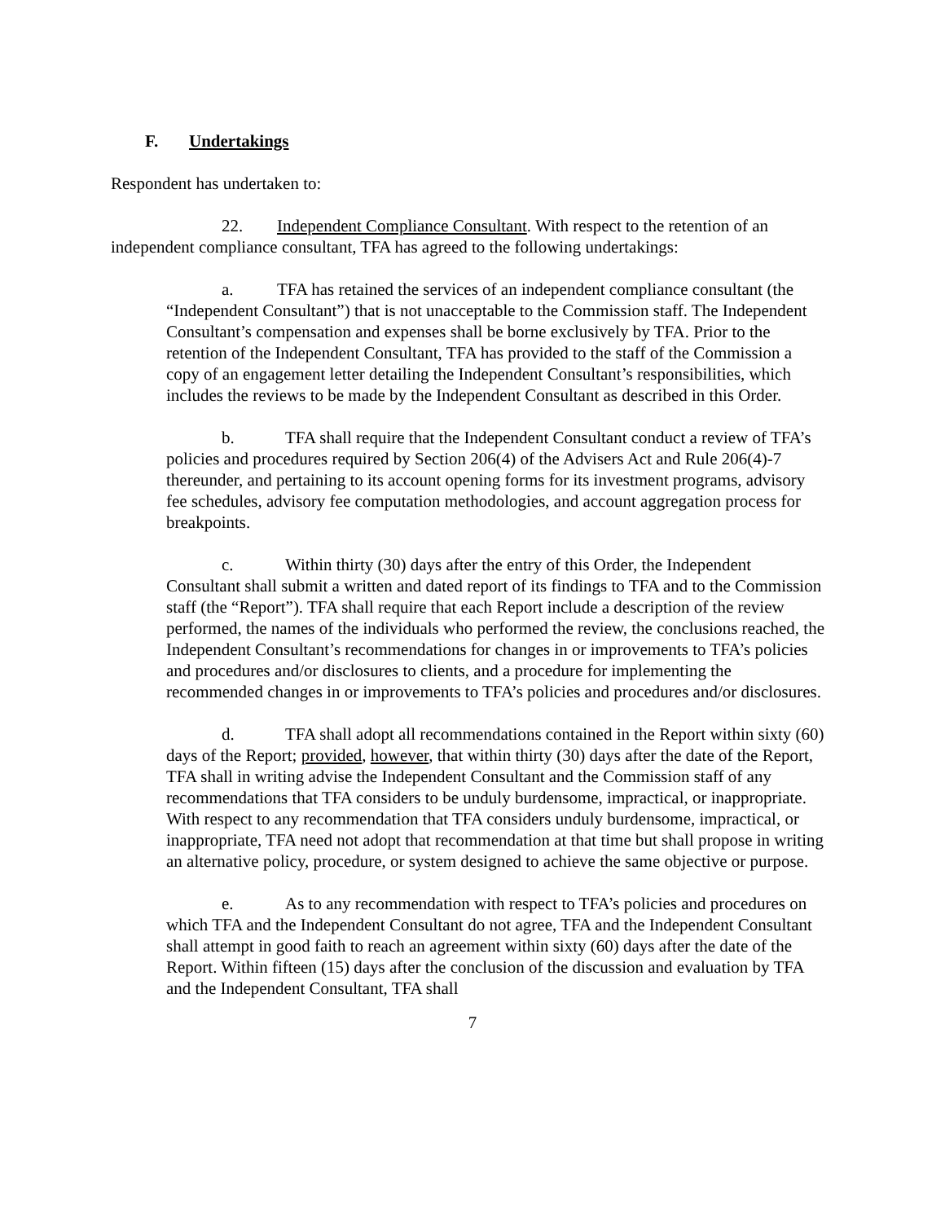F. Undertakings
Respondent has undertaken to:
22. Independent Compliance Consultant. With respect to the retention of an independent compliance consultant, TFA has agreed to the following undertakings:
a. TFA has retained the services of an independent compliance consultant (the “Independent Consultant”) that is not unacceptable to the Commission staff. The Independent Consultant’s compensation and expenses shall be borne exclusively by TFA. Prior to the retention of the Independent Consultant, TFA has provided to the staff of the Commission a copy of an engagement letter detailing the Independent Consultant’s responsibilities, which includes the reviews to be made by the Independent Consultant as described in this Order.
b. TFA shall require that the Independent Consultant conduct a review of TFA’s policies and procedures required by Section 206(4) of the Advisers Act and Rule 206(4)-7 thereunder, and pertaining to its account opening forms for its investment programs, advisory fee schedules, advisory fee computation methodologies, and account aggregation process for breakpoints.
c. Within thirty (30) days after the entry of this Order, the Independent Consultant shall submit a written and dated report of its findings to TFA and to the Commission staff (the “Report”). TFA shall require that each Report include a description of the review performed, the names of the individuals who performed the review, the conclusions reached, the Independent Consultant’s recommendations for changes in or improvements to TFA’s policies and procedures and/or disclosures to clients, and a procedure for implementing the recommended changes in or improvements to TFA’s policies and procedures and/or disclosures.
d. TFA shall adopt all recommendations contained in the Report within sixty (60) days of the Report; provided, however, that within thirty (30) days after the date of the Report, TFA shall in writing advise the Independent Consultant and the Commission staff of any recommendations that TFA considers to be unduly burdensome, impractical, or inappropriate. With respect to any recommendation that TFA considers unduly burdensome, impractical, or inappropriate, TFA need not adopt that recommendation at that time but shall propose in writing an alternative policy, procedure, or system designed to achieve the same objective or purpose.
e. As to any recommendation with respect to TFA’s policies and procedures on which TFA and the Independent Consultant do not agree, TFA and the Independent Consultant shall attempt in good faith to reach an agreement within sixty (60) days after the date of the Report. Within fifteen (15) days after the conclusion of the discussion and evaluation by TFA and the Independent Consultant, TFA shall
7